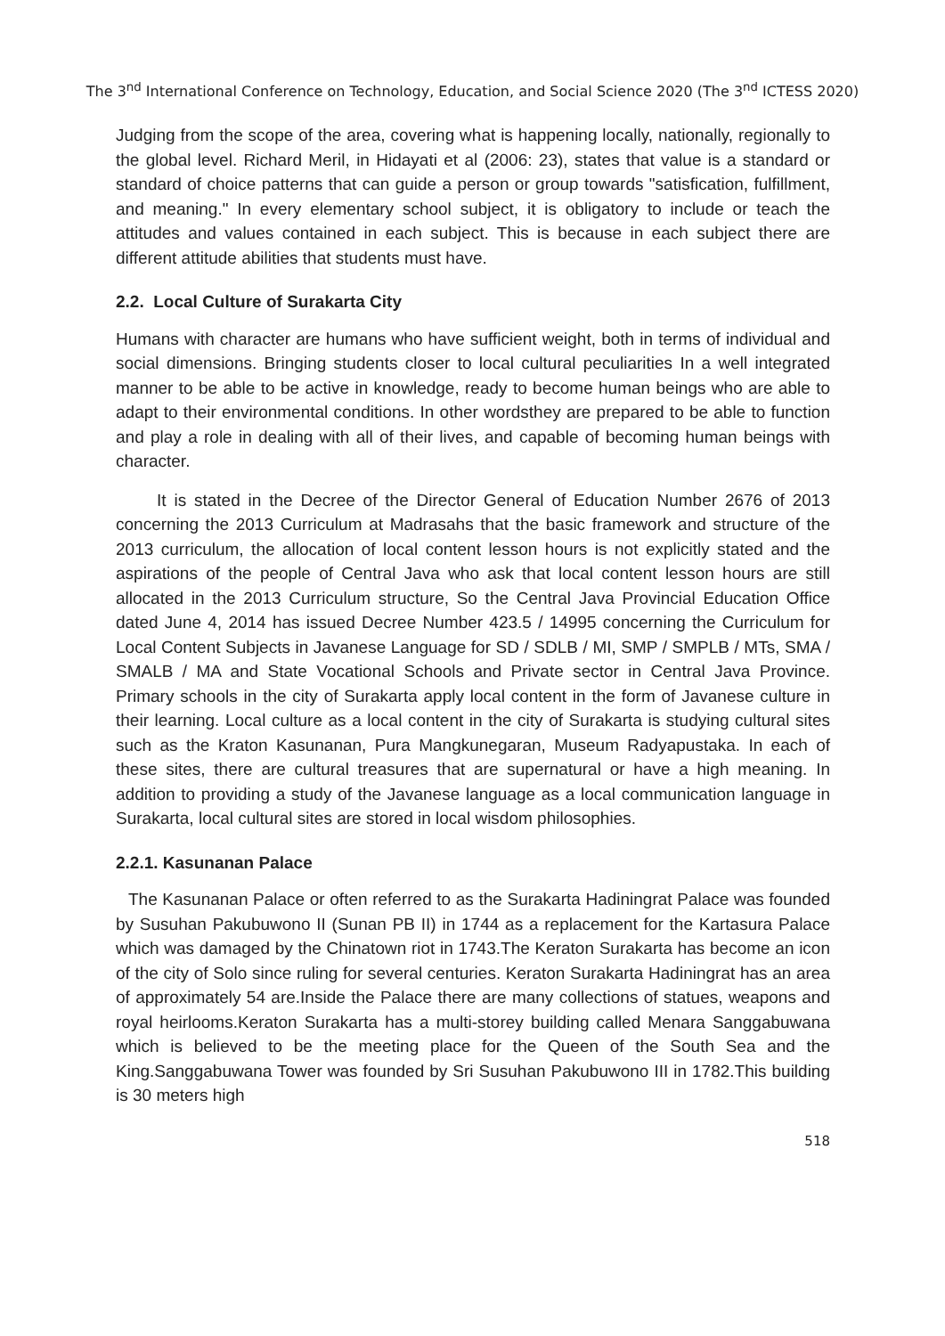The 3<sup>nd</sup> International Conference on Technology, Education, and Social Science 2020 (The 3<sup>nd</sup> ICTESS 2020)
Judging from the scope of the area, covering what is happening locally, nationally, regionally to the global level. Richard Meril, in Hidayati et al (2006: 23), states that value is a standard or standard of choice patterns that can guide a person or group towards "satisfication, fulfillment, and meaning." In every elementary school subject, it is obligatory to include or teach the attitudes and values contained in each subject. This is because in each subject there are different attitude abilities that students must have.
2.2. Local Culture of Surakarta City
Humans with character are humans who have sufficient weight, both in terms of individual and social dimensions. Bringing students closer to local cultural peculiarities In a well integrated manner to be able to be active in knowledge, ready to become human beings who are able to adapt to their environmental conditions. In other wordsthey are prepared to be able to function and play a role in dealing with all of their lives, and capable of becoming human beings with character.
It is stated in the Decree of the Director General of Education Number 2676 of 2013 concerning the 2013 Curriculum at Madrasahs that the basic framework and structure of the 2013 curriculum, the allocation of local content lesson hours is not explicitly stated and the aspirations of the people of Central Java who ask that local content lesson hours are still allocated in the 2013 Curriculum structure, So the Central Java Provincial Education Office dated June 4, 2014 has issued Decree Number 423.5 / 14995 concerning the Curriculum for Local Content Subjects in Javanese Language for SD / SDLB / MI, SMP / SMPLB / MTs, SMA / SMALB / MA and State Vocational Schools and Private sector in Central Java Province. Primary schools in the city of Surakarta apply local content in the form of Javanese culture in their learning. Local culture as a local content in the city of Surakarta is studying cultural sites such as the Kraton Kasunanan, Pura Mangkunegaran, Museum Radyapustaka. In each of these sites, there are cultural treasures that are supernatural or have a high meaning. In addition to providing a study of the Javanese language as a local communication language in Surakarta, local cultural sites are stored in local wisdom philosophies.
2.2.1. Kasunanan Palace
The Kasunanan Palace or often referred to as the Surakarta Hadiningrat Palace was founded by Susuhan Pakubuwono II (Sunan PB II) in 1744 as a replacement for the Kartasura Palace which was damaged by the Chinatown riot in 1743.The Keraton Surakarta has become an icon of the city of Solo since ruling for several centuries. Keraton Surakarta Hadiningrat has an area of approximately 54 are.Inside the Palace there are many collections of statues, weapons and royal heirlooms.Keraton Surakarta has a multi-storey building called Menara Sanggabuwana which is believed to be the meeting place for the Queen of the South Sea and the King.Sanggabuwana Tower was founded by Sri Susuhan Pakubuwono III in 1782.This building is 30 meters high
518